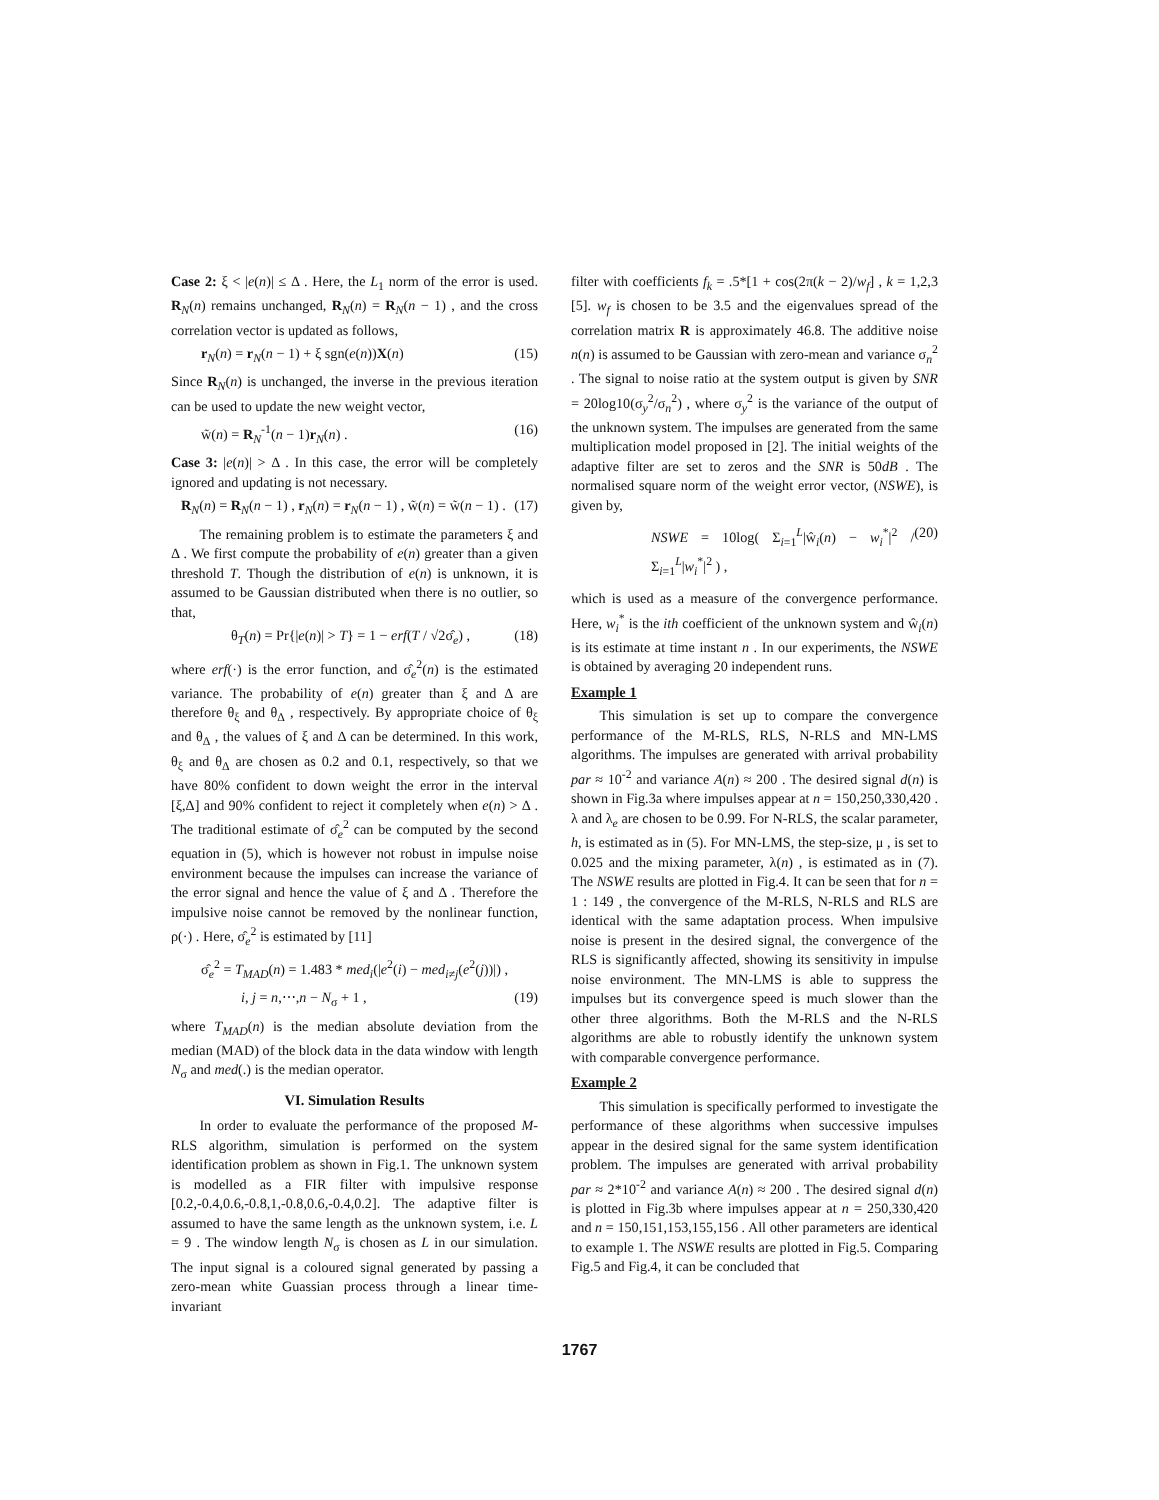Case 2: ξ < |e(n)| ≤ Δ . Here, the L<sub>1</sub> norm of the error is used. R<sub>N</sub>(n) remains unchanged, R<sub>N</sub>(n) = R<sub>N</sub>(n − 1) , and the cross correlation vector is updated as follows,
r<sub>N</sub>(n) = r<sub>N</sub>(n − 1) + ξ sgn(e(n))X(n) (15)
Since R<sub>N</sub>(n) is unchanged, the inverse in the previous iteration can be used to update the new weight vector,
w̃(n) = R<sub>N</sub><sup>-1</sup>(n − 1)r<sub>N</sub>(n) . (16)
Case 3: |e(n)| > Δ . In this case, the error will be completely ignored and updating is not necessary.
R<sub>N</sub>(n) = R<sub>N</sub>(n − 1) , r<sub>N</sub>(n) = r<sub>N</sub>(n − 1) , w̃(n) = w̃(n − 1) . (17)
The remaining problem is to estimate the parameters ξ and Δ . We first compute the probability of e(n) greater than a given threshold T. Though the distribution of e(n) is unknown, it is assumed to be Gaussian distributed when there is no outlier, so that,
θ<sub>T</sub>(n) = Pr{|e(n)| > T} = 1 − erf(T / √2σ̂<sub>e</sub>) , (18)
where erf(·) is the error function, and σ̂<sub>e</sub><sup>2</sup>(n) is the estimated variance. The probability of e(n) greater than ξ and Δ are therefore θ<sub>ξ</sub> and θ<sub>Δ</sub> , respectively. By appropriate choice of θ<sub>ξ</sub> and θ<sub>Δ</sub> , the values of ξ and Δ can be determined. In this work, θ<sub>ξ</sub> and θ<sub>Δ</sub> are chosen as 0.2 and 0.1, respectively, so that we have 80% confident to down weight the error in the interval [ξ,Δ] and 90% confident to reject it completely when e(n) > Δ . The traditional estimate of σ̂<sub>e</sub><sup>2</sup> can be computed by the second equation in (5), which is however not robust in impulse noise environment because the impulses can increase the variance of the error signal and hence the value of ξ and Δ . Therefore the impulsive noise cannot be removed by the nonlinear function, ρ(·) . Here, σ̂<sub>e</sub><sup>2</sup> is estimated by [11]
σ̂<sub>e</sub><sup>2</sup> = T<sub>MAD</sub>(n) = 1.483 * med<sub>i</sub>(|e<sup>2</sup>(i) − med<sub>i≠j</sub>(e<sup>2</sup>(j))|) ,
i, j = n,⋯,n − N<sub>σ</sub> + 1 , (19)
where T<sub>MAD</sub>(n) is the median absolute deviation from the median (MAD) of the block data in the data window with length N<sub>σ</sub> and med(.) is the median operator.
VI. Simulation Results
In order to evaluate the performance of the proposed M-RLS algorithm, simulation is performed on the system identification problem as shown in Fig.1. The unknown system is modelled as a FIR filter with impulsive response [0.2,-0.4,0.6,-0.8,1,-0.8,0.6,-0.4,0.2]. The adaptive filter is assumed to have the same length as the unknown system, i.e. L = 9 . The window length N<sub>σ</sub> is chosen as L in our simulation. The input signal is a coloured signal generated by passing a zero-mean white Guassian process through a linear time-invariant
filter with coefficients f<sub>k</sub> = .5*[1 + cos(2π(k − 2)/w<sub>f</sub>] , k = 1,2,3 [5]. w<sub>f</sub> is chosen to be 3.5 and the eigenvalues spread of the correlation matrix R is approximately 46.8. The additive noise n(n) is assumed to be Gaussian with zero-mean and variance σ<sub>n</sub><sup>2</sup> . The signal to noise ratio at the system output is given by SNR = 20log10(σ<sub>y</sub><sup>2</sup>/σ<sub>n</sub><sup>2</sup>) , where σ<sub>y</sub><sup>2</sup> is the variance of the output of the unknown system. The impulses are generated from the same multiplication model proposed in [2]. The initial weights of the adaptive filter are set to zeros and the SNR is 50dB . The normalised square norm of the weight error vector, (NSWE), is given by,
NSWE = 10log( Σ<sub>i=1</sub><sup>L</sup>|ŵ<sub>i</sub>(n) − w<sub>i</sub><sup>*</sup>|<sup>2</sup> / Σ<sub>i=1</sub><sup>L</sup>|w<sub>i</sub><sup>*</sup>|<sup>2</sup> ) , (20)
which is used as a measure of the convergence performance. Here, w<sub>i</sub><sup>*</sup> is the ith coefficient of the unknown system and ŵ<sub>i</sub>(n) is its estimate at time instant n . In our experiments, the NSWE is obtained by averaging 20 independent runs.
Example 1
This simulation is set up to compare the convergence performance of the M-RLS, RLS, N-RLS and MN-LMS algorithms. The impulses are generated with arrival probability par ≈ 10<sup>-2</sup> and variance A(n) ≈ 200 . The desired signal d(n) is shown in Fig.3a where impulses appear at n = 150,250,330,420 . λ and λ<sub>e</sub> are chosen to be 0.99. For N-RLS, the scalar parameter, h, is estimated as in (5). For MN-LMS, the step-size, μ , is set to 0.025 and the mixing parameter, λ(n) , is estimated as in (7). The NSWE results are plotted in Fig.4. It can be seen that for n = 1 : 149 , the convergence of the M-RLS, N-RLS and RLS are identical with the same adaptation process. When impulsive noise is present in the desired signal, the convergence of the RLS is significantly affected, showing its sensitivity in impulse noise environment. The MN-LMS is able to suppress the impulses but its convergence speed is much slower than the other three algorithms. Both the M-RLS and the N-RLS algorithms are able to robustly identify the unknown system with comparable convergence performance.
Example 2
This simulation is specifically performed to investigate the performance of these algorithms when successive impulses appear in the desired signal for the same system identification problem. The impulses are generated with arrival probability par ≈ 2*10<sup>-2</sup> and variance A(n) ≈ 200 . The desired signal d(n) is plotted in Fig.3b where impulses appear at n = 250,330,420 and n = 150,151,153,155,156 . All other parameters are identical to example 1. The NSWE results are plotted in Fig.5. Comparing Fig.5 and Fig.4, it can be concluded that
1767